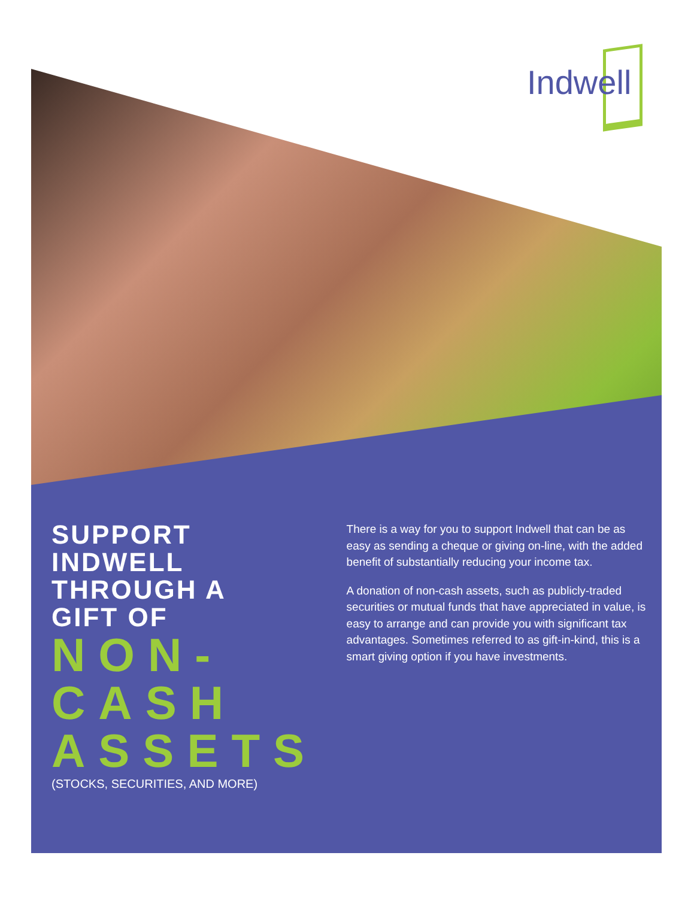Indwell
SUPPORT
INDWELL
THROUGH A
GIFT OF
NON-
CASH
ASSETS
(STOCKS, SECURITIES, AND MORE)
There is a way for you to support Indwell that can be as easy as sending a cheque or giving on-line, with the added benefit of substantially reducing your income tax.
A donation of non-cash assets, such as publicly-traded securities or mutual funds that have appreciated in value, is easy to arrange and can provide you with significant tax advantages. Sometimes referred to as gift-in-kind, this is a smart giving option if you have investments.